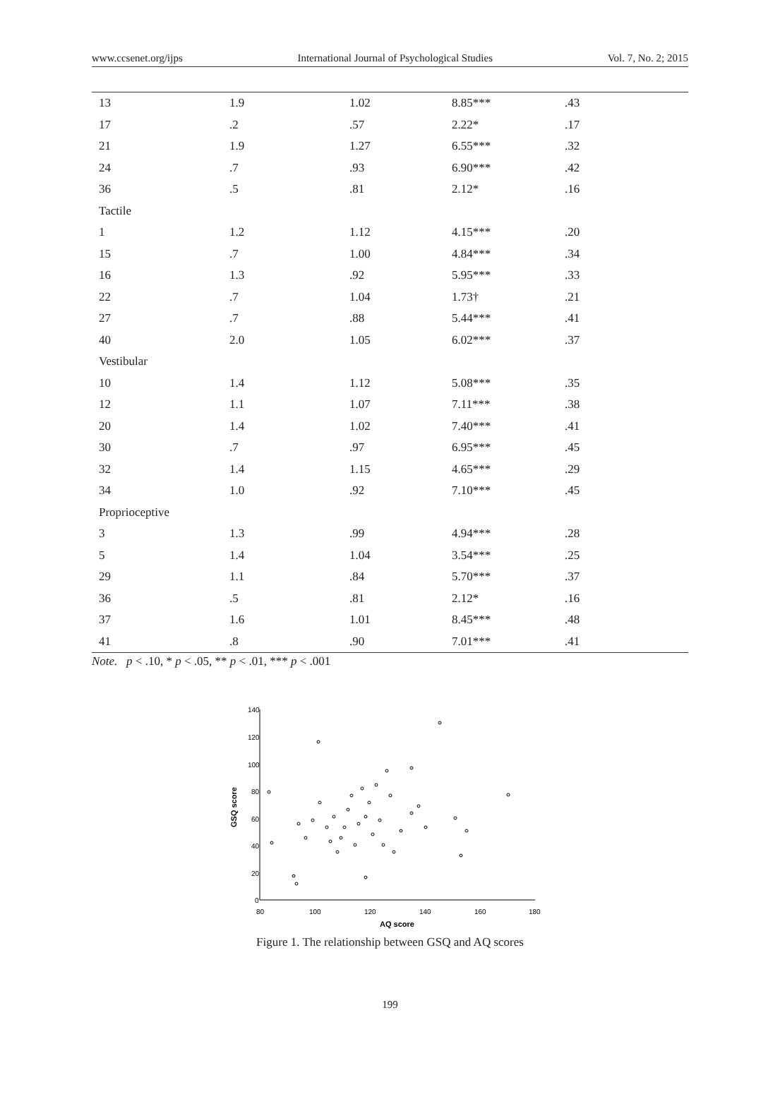www.ccsenet.org/ijps International Journal of Psychological Studies Vol. 7, No. 2; 2015
| 13 | 1.9 | 1.02 | 8.85*** | .43 |
| 17 | .2 | .57 | 2.22* | .17 |
| 21 | 1.9 | 1.27 | 6.55*** | .32 |
| 24 | .7 | .93 | 6.90*** | .42 |
| 36 | .5 | .81 | 2.12* | .16 |
| Tactile | | | | |
| 1 | 1.2 | 1.12 | 4.15*** | .20 |
| 15 | .7 | 1.00 | 4.84*** | .34 |
| 16 | 1.3 | .92 | 5.95*** | .33 |
| 22 | .7 | 1.04 | 1.73† | .21 |
| 27 | .7 | .88 | 5.44*** | .41 |
| 40 | 2.0 | 1.05 | 6.02*** | .37 |
| Vestibular | | | | |
| 10 | 1.4 | 1.12 | 5.08*** | .35 |
| 12 | 1.1 | 1.07 | 7.11*** | .38 |
| 20 | 1.4 | 1.02 | 7.40*** | .41 |
| 30 | .7 | .97 | 6.95*** | .45 |
| 32 | 1.4 | 1.15 | 4.65*** | .29 |
| 34 | 1.0 | .92 | 7.10*** | .45 |
| Proprioceptive | | | | |
| 3 | 1.3 | .99 | 4.94*** | .28 |
| 5 | 1.4 | 1.04 | 3.54*** | .25 |
| 29 | 1.1 | .84 | 5.70*** | .37 |
| 36 | .5 | .81 | 2.12* | .16 |
| 37 | 1.6 | 1.01 | 8.45*** | .48 |
| 41 | .8 | .90 | 7.01*** | .41 |
Note. p < .10, * p < .05, ** p < .01, *** p < .001
140
120
100
80
60
40
20
0
80
100
120
140
160
180
AQ score
GSQ score
Figure 1. The relationship between GSQ and AQ scores
199